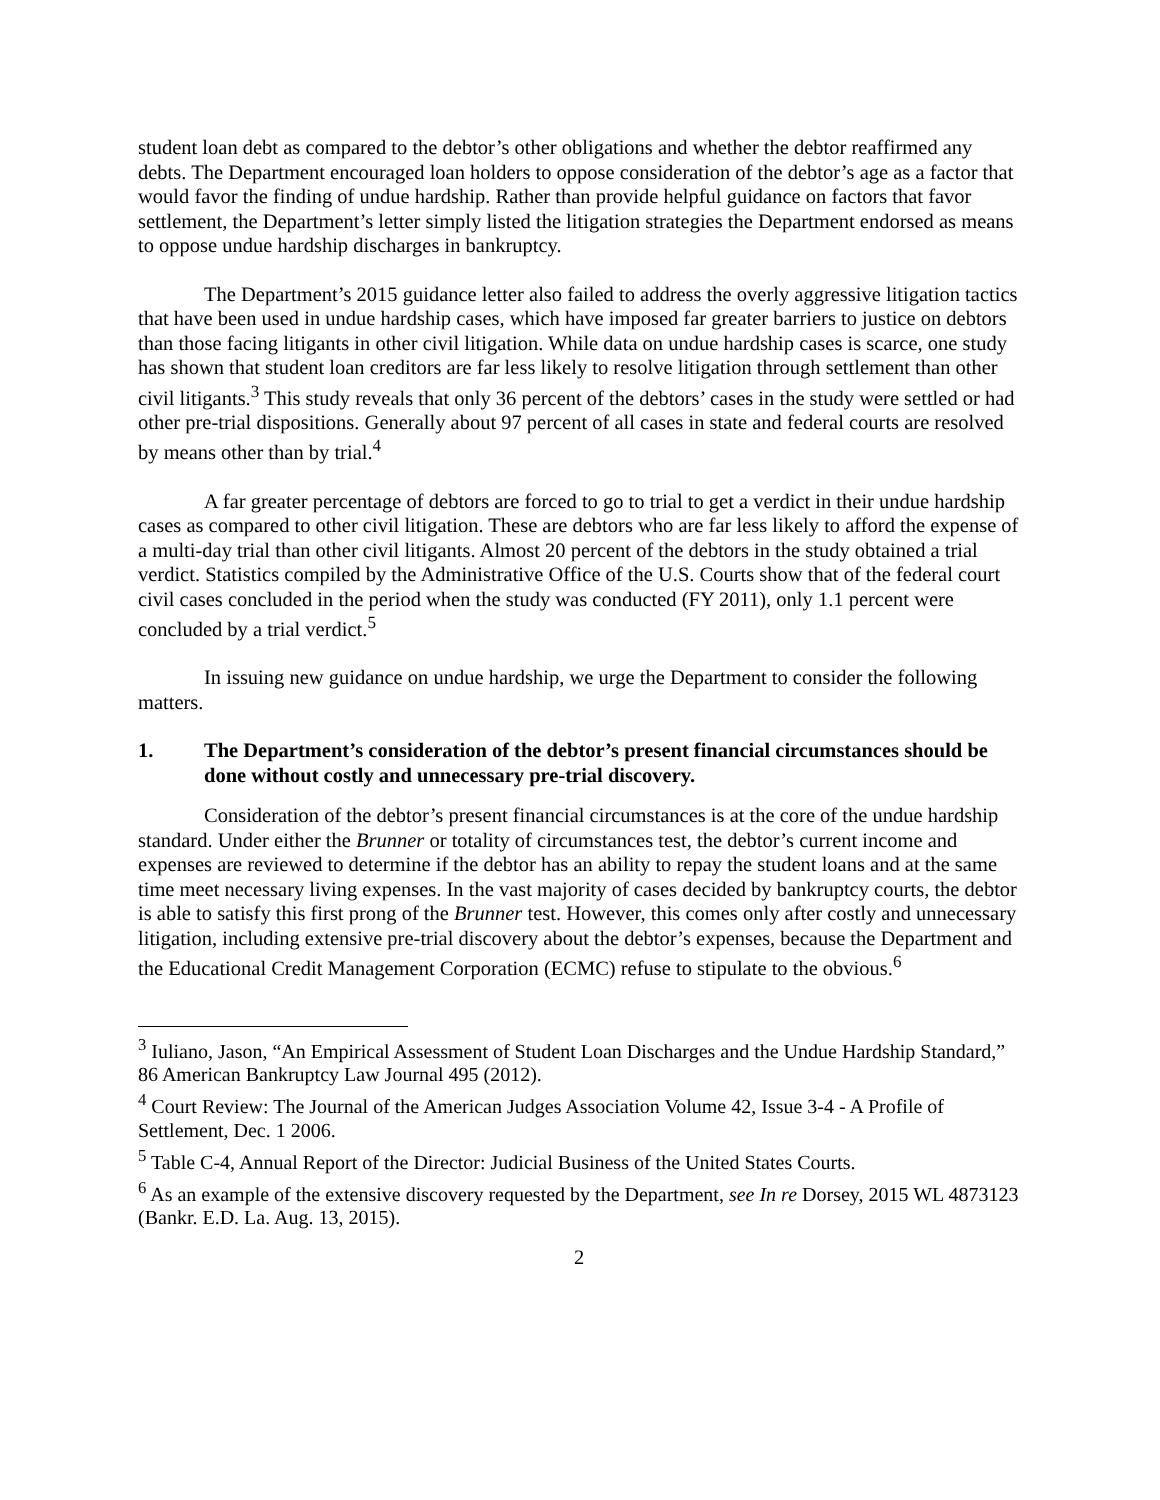student loan debt as compared to the debtor’s other obligations and whether the debtor reaffirmed any debts. The Department encouraged loan holders to oppose consideration of the debtor’s age as a factor that would favor the finding of undue hardship. Rather than provide helpful guidance on factors that favor settlement, the Department’s letter simply listed the litigation strategies the Department endorsed as means to oppose undue hardship discharges in bankruptcy.
The Department’s 2015 guidance letter also failed to address the overly aggressive litigation tactics that have been used in undue hardship cases, which have imposed far greater barriers to justice on debtors than those facing litigants in other civil litigation. While data on undue hardship cases is scarce, one study has shown that student loan creditors are far less likely to resolve litigation through settlement than other civil litigants.<sup>3</sup> This study reveals that only 36 percent of the debtors’ cases in the study were settled or had other pre-trial dispositions. Generally about 97 percent of all cases in state and federal courts are resolved by means other than by trial.<sup>4</sup>
A far greater percentage of debtors are forced to go to trial to get a verdict in their undue hardship cases as compared to other civil litigation. These are debtors who are far less likely to afford the expense of a multi-day trial than other civil litigants. Almost 20 percent of the debtors in the study obtained a trial verdict. Statistics compiled by the Administrative Office of the U.S. Courts show that of the federal court civil cases concluded in the period when the study was conducted (FY 2011), only 1.1 percent were concluded by a trial verdict.<sup>5</sup>
In issuing new guidance on undue hardship, we urge the Department to consider the following matters.
1. The Department’s consideration of the debtor’s present financial circumstances should be done without costly and unnecessary pre-trial discovery.
Consideration of the debtor’s present financial circumstances is at the core of the undue hardship standard. Under either the Brunner or totality of circumstances test, the debtor’s current income and expenses are reviewed to determine if the debtor has an ability to repay the student loans and at the same time meet necessary living expenses. In the vast majority of cases decided by bankruptcy courts, the debtor is able to satisfy this first prong of the Brunner test. However, this comes only after costly and unnecessary litigation, including extensive pre-trial discovery about the debtor’s expenses, because the Department and the Educational Credit Management Corporation (ECMC) refuse to stipulate to the obvious.<sup>6</sup>
<sup>3</sup> Iuliano, Jason, “An Empirical Assessment of Student Loan Discharges and the Undue Hardship Standard,” 86 American Bankruptcy Law Journal 495 (2012).
<sup>4</sup> Court Review: The Journal of the American Judges Association Volume 42, Issue 3-4 - A Profile of Settlement, Dec. 1 2006.
<sup>5</sup> Table C-4, Annual Report of the Director: Judicial Business of the United States Courts.
<sup>6</sup> As an example of the extensive discovery requested by the Department, see In re Dorsey, 2015 WL 4873123 (Bankr. E.D. La. Aug. 13, 2015).
2